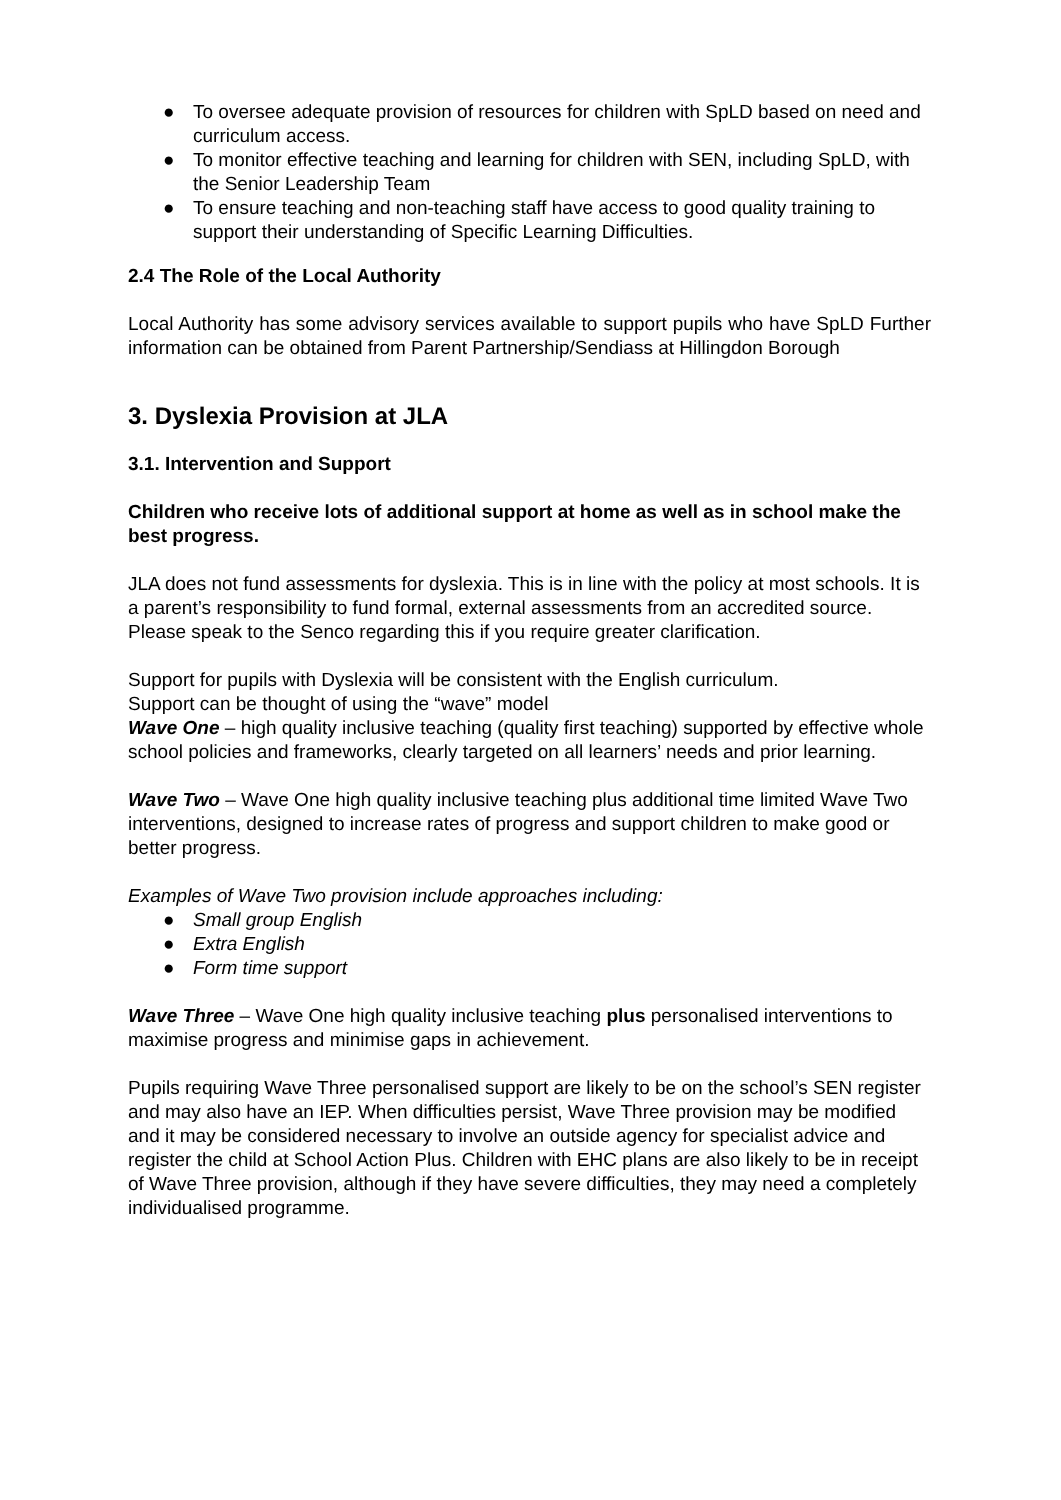● To oversee adequate provision of resources for children with SpLD based on need and curriculum access.
● To monitor effective teaching and learning for children with SEN, including SpLD, with the Senior Leadership Team
● To ensure teaching and non-teaching staff have access to good quality training to support their understanding of Specific Learning Difficulties.
2.4 The Role of the Local Authority
Local Authority has some advisory services available to support pupils who have SpLD Further information can be obtained from Parent Partnership/Sendiass at Hillingdon Borough
3. Dyslexia Provision at JLA
3.1. Intervention and Support
Children who receive lots of additional support at home as well as in school make the best progress.
JLA does not fund assessments for dyslexia. This is in line with the policy at most schools. It is a parent’s responsibility to fund formal, external assessments from an accredited source. Please speak to the Senco regarding this if you require greater clarification.
Support for pupils with Dyslexia will be consistent with the English curriculum.
Support can be thought of using the “wave” model
Wave One – high quality inclusive teaching (quality first teaching) supported by effective whole school policies and frameworks, clearly targeted on all learners’ needs and prior learning.
Wave Two – Wave One high quality inclusive teaching plus additional time limited Wave Two interventions, designed to increase rates of progress and support children to make good or better progress.
Examples of Wave Two provision include approaches including:
● Small group English
● Extra English
● Form time support
Wave Three – Wave One high quality inclusive teaching plus personalised interventions to maximise progress and minimise gaps in achievement.
Pupils requiring Wave Three personalised support are likely to be on the school’s SEN register and may also have an IEP. When difficulties persist, Wave Three provision may be modified and it may be considered necessary to involve an outside agency for specialist advice and register the child at School Action Plus. Children with EHC plans are also likely to be in receipt of Wave Three provision, although if they have severe difficulties, they may need a completely individualised programme.